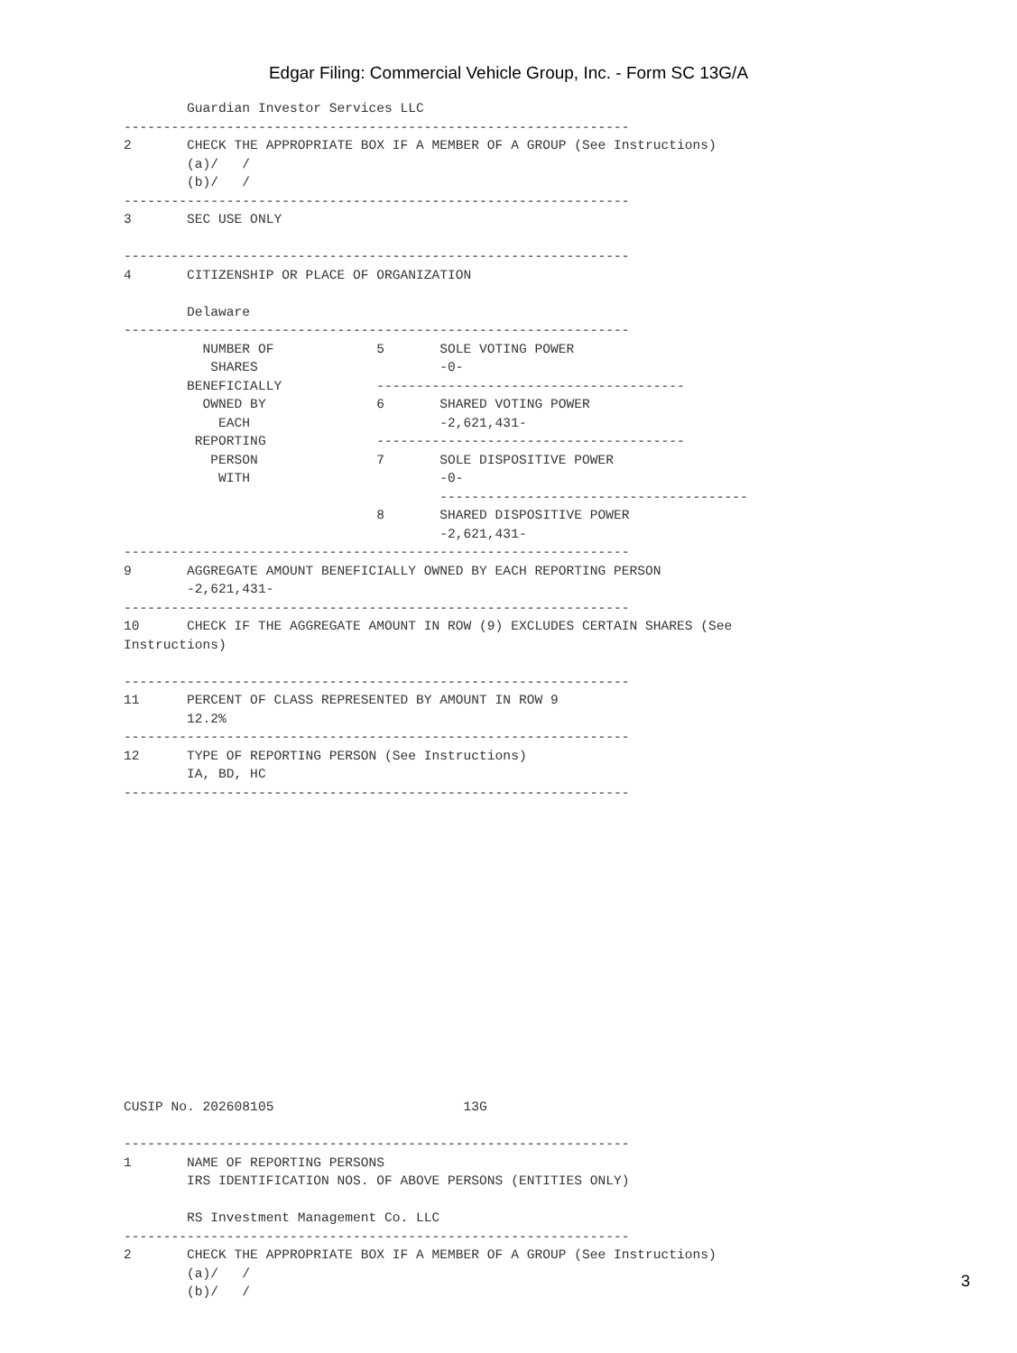Edgar Filing: Commercial Vehicle Group, Inc. - Form SC 13G/A
        Guardian Investor Services LLC
----------------------------------------------------------------
2       CHECK THE APPROPRIATE BOX IF A MEMBER OF A GROUP (See Instructions)
        (a)/   /
        (b)/   /
----------------------------------------------------------------
3       SEC USE ONLY

----------------------------------------------------------------
4       CITIZENSHIP OR PLACE OF ORGANIZATION

        Delaware
----------------------------------------------------------------
          NUMBER OF             5       SOLE VOTING POWER
           SHARES                       -0-
        BENEFICIALLY            ---------------------------------------
          OWNED BY              6       SHARED VOTING POWER
            EACH                        -2,621,431-
         REPORTING              ---------------------------------------
           PERSON               7       SOLE DISPOSITIVE POWER
            WITH                        -0-
                                        ---------------------------------------
                                8       SHARED DISPOSITIVE POWER
                                        -2,621,431-
----------------------------------------------------------------
9       AGGREGATE AMOUNT BENEFICIALLY OWNED BY EACH REPORTING PERSON
        -2,621,431-
----------------------------------------------------------------
10      CHECK IF THE AGGREGATE AMOUNT IN ROW (9) EXCLUDES CERTAIN SHARES (See
Instructions)

----------------------------------------------------------------
11      PERCENT OF CLASS REPRESENTED BY AMOUNT IN ROW 9
        12.2%
----------------------------------------------------------------
12      TYPE OF REPORTING PERSON (See Instructions)
        IA, BD, HC
----------------------------------------------------------------
















CUSIP No. 202608105                        13G

----------------------------------------------------------------
1       NAME OF REPORTING PERSONS
        IRS IDENTIFICATION NOS. OF ABOVE PERSONS (ENTITIES ONLY)

        RS Investment Management Co. LLC
----------------------------------------------------------------
2       CHECK THE APPROPRIATE BOX IF A MEMBER OF A GROUP (See Instructions)
        (a)/   /
        (b)/   /
3